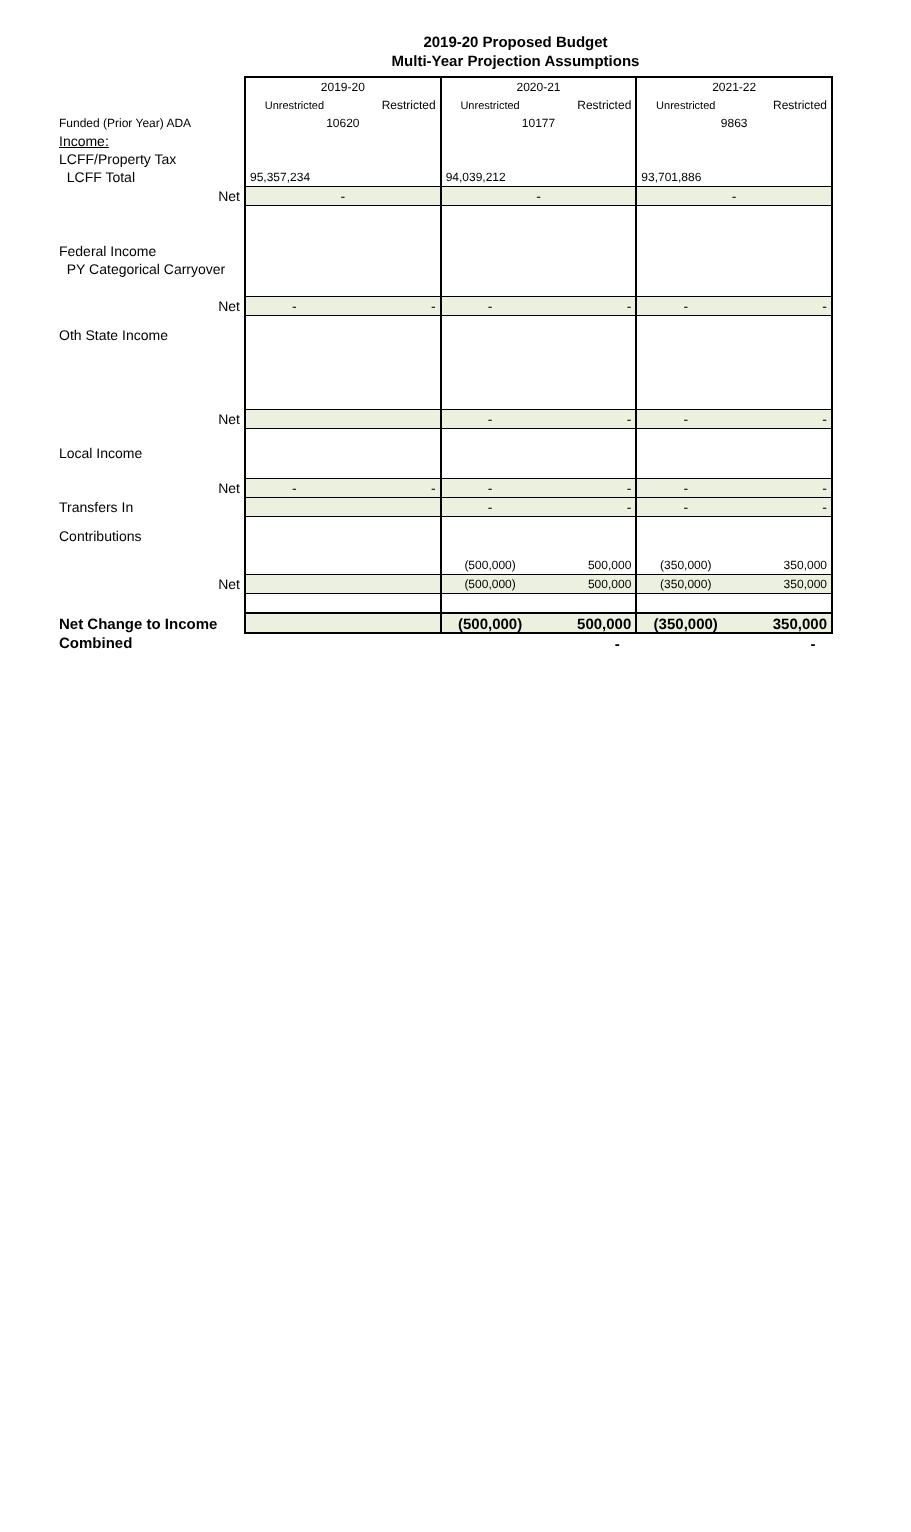2019-20 Proposed Budget
Multi-Year Projection Assumptions
| | 2019-20 | | 2020-21 | | 2021-22 | |
| --- | --- | --- | --- | --- | --- | --- |
| | Unrestricted | Restricted | Unrestricted | Restricted | Unrestricted | Restricted |
| Funded (Prior Year) ADA | 10620 | | 10177 | | 9863 | |
| Income: | | | | | | |
| LCFF/Property Tax | | | | | | |
| LCFF Total | 95,357,234 | | 94,039,212 | | 93,701,886 | |
| Net | - | | - | | - | |
| Federal Income | | | | | | |
| PY Categorical Carryover | | | | | | |
| Net | - | - | - | - | - | - |
| Oth State Income | | | | | | |
| Net | | | - | - | - | - |
| Local Income | | | | | | |
| Net | - | - | - | - | - | - |
| Transfers In | | | - | - | - | - |
| Contributions | | | | | | |
| | | | (500,000) | 500,000 | (350,000) | 350,000 |
| Net | | | (500,000) | 500,000 | (350,000) | 350,000 |
| Net Change to Income | | | (500,000) | 500,000 | (350,000) | 350,000 |
| Combined | | | - | | - | |